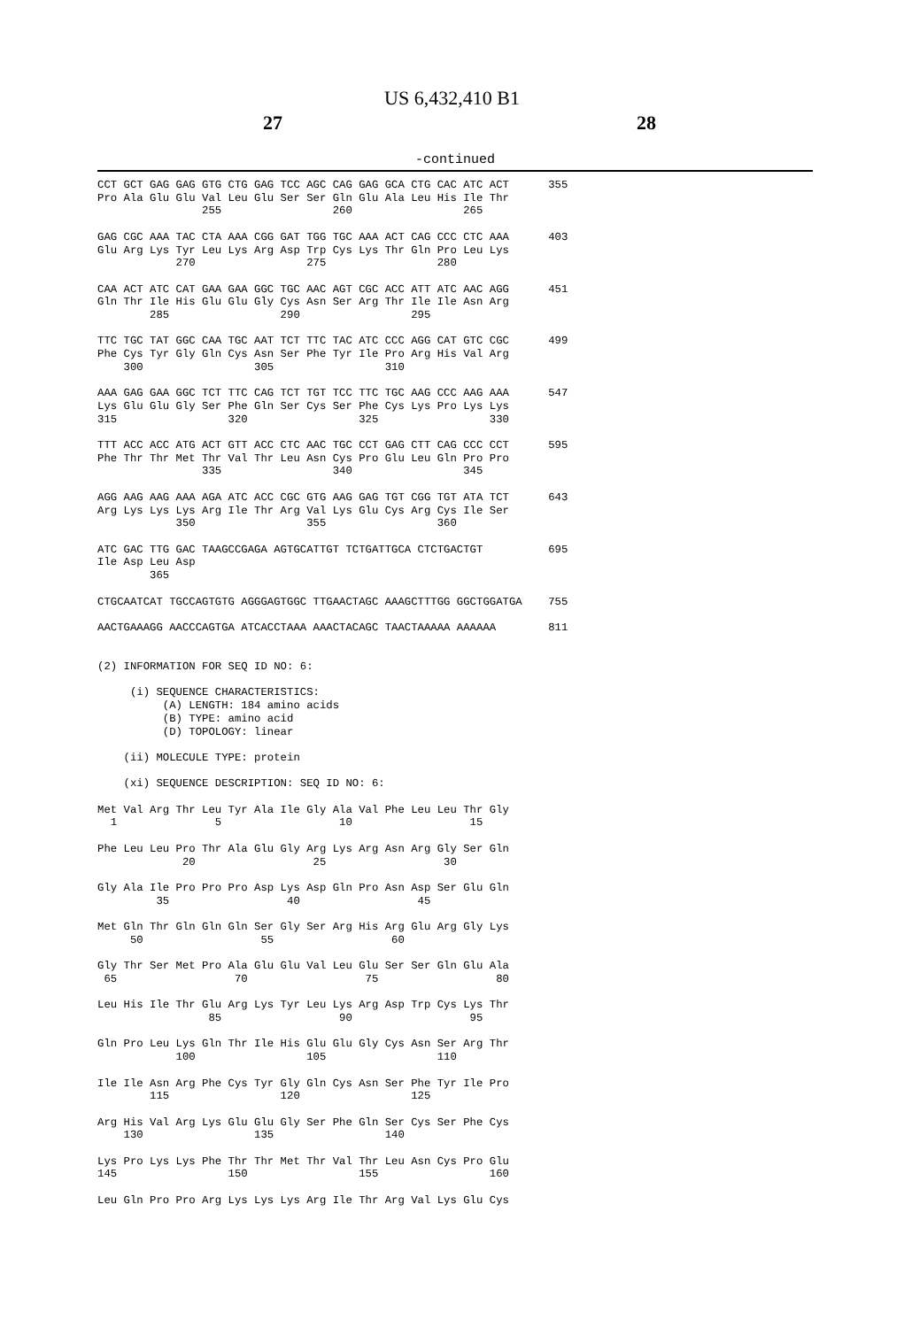US 6,432,410 B1
27 28
-continued
CCT GCT GAG GAG GTG CTG GAG TCC AGC CAG GAG GCA CTG CAC ATC ACT      355
Pro Ala Glu Glu Val Leu Glu Ser Ser Gln Glu Ala Leu His Ile Thr
                255                 260                 265

GAG CGC AAA TAC CTA AAA CGG GAT TGG TGC AAA ACT CAG CCC CTC AAA      403
Glu Arg Lys Tyr Leu Lys Arg Asp Trp Cys Lys Thr Gln Pro Leu Lys
            270                 275                 280

CAA ACT ATC CAT GAA GAA GGC TGC AAC AGT CGC ACC ATT ATC AAC AGG      451
Gln Thr Ile His Glu Glu Gly Cys Asn Ser Arg Thr Ile Ile Asn Arg
        285                 290                 295

TTC TGC TAT GGC CAA TGC AAT TCT TTC TAC ATC CCC AGG CAT GTC CGC      499
Phe Cys Tyr Gly Gln Cys Asn Ser Phe Tyr Ile Pro Arg His Val Arg
    300                 305                 310

AAA GAG GAA GGC TCT TTC CAG TCT TGT TCC TTC TGC AAG CCC AAG AAA      547
Lys Glu Glu Gly Ser Phe Gln Ser Cys Ser Phe Cys Lys Pro Lys Lys
315                 320                 325                 330

TTT ACC ACC ATG ACT GTT ACC CTC AAC TGC CCT GAG CTT CAG CCC CCT      595
Phe Thr Thr Met Thr Val Thr Leu Asn Cys Pro Glu Leu Gln Pro Pro
                335                 340                 345

AGG AAG AAG AAA AGA ATC ACC CGC GTG AAG GAG TGT CGG TGT ATA TCT      643
Arg Lys Lys Lys Arg Ile Thr Arg Val Lys Glu Cys Arg Cys Ile Ser
            350                 355                 360

ATC GAC TTG GAC TAAGCCGAGA AGTGCATTGT TCTGATTGCA CTCTGACTGT          695
Ile Asp Leu Asp
        365

CTGCAATCAT TGCCAGTGTG AGGGAGTGGC TTGAACTAGC AAAGCTTTGG GGCTGGATGA    755

AACTGAAAGG AACCCAGTGA ATCACCTAAA AAACTACAGC TAACTAAAAA AAAAAA        811


(2) INFORMATION FOR SEQ ID NO: 6:

     (i) SEQUENCE CHARACTERISTICS:
          (A) LENGTH: 184 amino acids
          (B) TYPE: amino acid
          (D) TOPOLOGY: linear

    (ii) MOLECULE TYPE: protein

    (xi) SEQUENCE DESCRIPTION: SEQ ID NO: 6:

Met Val Arg Thr Leu Tyr Ala Ile Gly Ala Val Phe Leu Leu Thr Gly
  1               5                  10                  15

Phe Leu Leu Pro Thr Ala Glu Gly Arg Lys Arg Asn Arg Gly Ser Gln
             20                  25                  30

Gly Ala Ile Pro Pro Pro Asp Lys Asp Gln Pro Asn Asp Ser Glu Gln
         35                  40                  45

Met Gln Thr Gln Gln Gln Ser Gly Ser Arg His Arg Glu Arg Gly Lys
     50                  55                  60

Gly Thr Ser Met Pro Ala Glu Glu Val Leu Glu Ser Ser Gln Glu Ala
 65                  70                  75                  80

Leu His Ile Thr Glu Arg Lys Tyr Leu Lys Arg Asp Trp Cys Lys Thr
                 85                  90                  95

Gln Pro Leu Lys Gln Thr Ile His Glu Glu Gly Cys Asn Ser Arg Thr
            100                 105                 110

Ile Ile Asn Arg Phe Cys Tyr Gly Gln Cys Asn Ser Phe Tyr Ile Pro
        115                 120                 125

Arg His Val Arg Lys Glu Glu Gly Ser Phe Gln Ser Cys Ser Phe Cys
    130                 135                 140

Lys Pro Lys Lys Phe Thr Thr Met Thr Val Thr Leu Asn Cys Pro Glu
145                 150                 155                 160

Leu Gln Pro Pro Arg Lys Lys Lys Arg Ile Thr Arg Val Lys Glu Cys